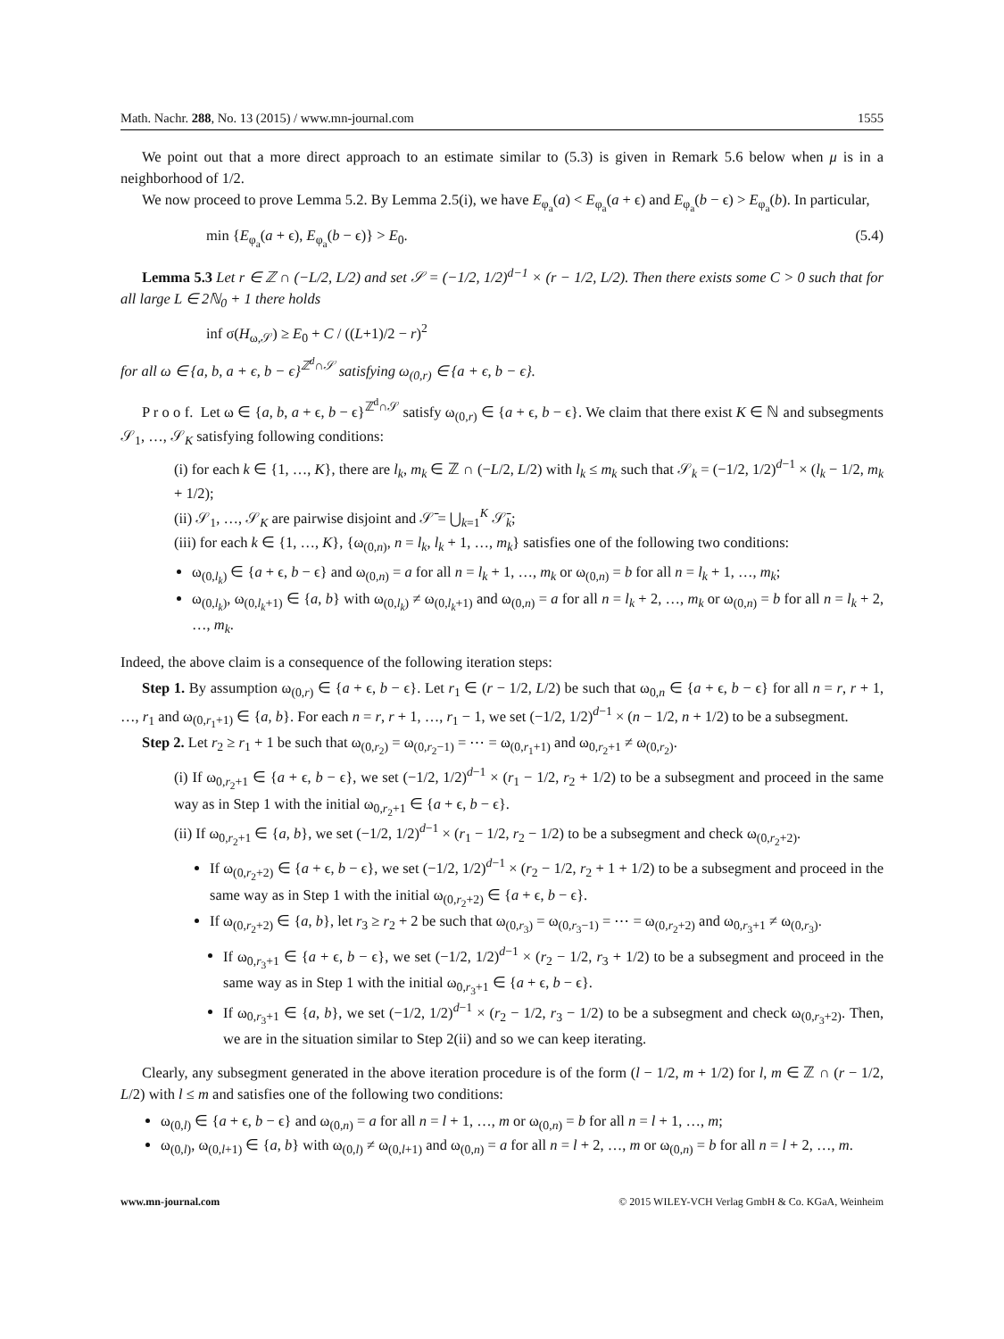Math. Nachr. 288, No. 13 (2015) / www.mn-journal.com 1555
We point out that a more direct approach to an estimate similar to (5.3) is given in Remark 5.6 below when μ is in a neighborhood of 1/2.
We now proceed to prove Lemma 5.2. By Lemma 2.5(i), we have E<sub>φ<sub>a</sub></sub>(a) < E<sub>φ<sub>a</sub></sub>(a + ϵ) and E<sub>φ<sub>a</sub></sub>(b − ϵ) > E<sub>φ<sub>a</sub></sub>(b). In particular,
min {E<sub>φ<sub>a</sub></sub>(a + ϵ), E<sub>φ<sub>a</sub></sub>(b − ϵ)} > E<sub>0</sub>. (5.4)
Lemma 5.3 Let r ∈ ℤ ∩ (−L/2, L/2) and set 𝒮 = (−1/2, 1/2)<sup>d−1</sup> × (r − 1/2, L/2). Then there exists some C > 0 such that for all large L ∈ 2ℕ<sub>0</sub> + 1 there holds
inf σ(H<sub>ω,𝒮</sub>) ≥ E<sub>0</sub> + C / ((L+1)/2 − r)<sup>2</sup>
for all ω ∈ {a, b, a + ϵ, b − ϵ}<sup>ℤ<sup>d</sup>∩𝒮</sup> satisfying ω<sub>(0,r)</sub> ∈ {a + ϵ, b − ϵ}.
P r o o f. Let ω ∈ {a, b, a + ϵ, b − ϵ}<sup>ℤ<sup>d</sup>∩𝒮</sup> satisfy ω<sub>(0,r)</sub> ∈ {a + ϵ, b − ϵ}. We claim that there exist K ∈ ℕ and subsegments 𝒮<sub>1</sub>, …, 𝒮<sub>K</sub> satisfying following conditions:
(i) for each k ∈ {1, …, K}, there are l<sub>k</sub>, m<sub>k</sub> ∈ ℤ ∩ (−L/2, L/2) with l<sub>k</sub> ≤ m<sub>k</sub> such that 𝒮<sub>k</sub> = (−1/2, 1/2)<sup>d−1</sup> × (l<sub>k</sub> − 1/2, m<sub>k</sub> + 1/2);
(ii) 𝒮<sub>1</sub>, …, 𝒮<sub>K</sub> are pairwise disjoint and 𝒮̄ = ⋃<sub>k=1</sub><sup>K</sup> 𝒮̄<sub>k</sub>;
(iii) for each k ∈ {1, …, K}, {ω<sub>(0,n)</sub>, n = l<sub>k</sub>, l<sub>k</sub> + 1, …, m<sub>k</sub>} satisfies one of the following two conditions:
ω<sub>(0,l<sub>k</sub>)</sub> ∈ {a + ϵ, b − ϵ} and ω<sub>(0,n)</sub> = a for all n = l<sub>k</sub> + 1, …, m<sub>k</sub> or ω<sub>(0,n)</sub> = b for all n = l<sub>k</sub> + 1, …, m<sub>k</sub>;
ω<sub>(0,l<sub>k</sub>)</sub>, ω<sub>(0,l<sub>k</sub>+1)</sub> ∈ {a, b} with ω<sub>(0,l<sub>k</sub>)</sub> ≠ ω<sub>(0,l<sub>k</sub>+1)</sub> and ω<sub>(0,n)</sub> = a for all n = l<sub>k</sub> + 2, …, m<sub>k</sub> or ω<sub>(0,n)</sub> = b for all n = l<sub>k</sub> + 2, …, m<sub>k</sub>.
Indeed, the above claim is a consequence of the following iteration steps:
Step 1. By assumption ω<sub>(0,r)</sub> ∈ {a + ϵ, b − ϵ}. Let r<sub>1</sub> ∈ (r − 1/2, L/2) be such that ω<sub>0,n</sub> ∈ {a + ϵ, b − ϵ} for all n = r, r + 1, …, r<sub>1</sub> and ω<sub>(0,r<sub>1</sub>+1)</sub> ∈ {a, b}. For each n = r, r + 1, …, r<sub>1</sub> − 1, we set (−1/2, 1/2)<sup>d−1</sup> × (n − 1/2, n + 1/2) to be a subsegment.
Step 2. Let r<sub>2</sub> ≥ r<sub>1</sub> + 1 be such that ω<sub>(0,r<sub>2</sub>)</sub> = ω<sub>(0,r<sub>2</sub>−1)</sub> = ⋯ = ω<sub>(0,r<sub>1</sub>+1)</sub> and ω<sub>0,r<sub>2</sub>+1</sub> ≠ ω<sub>(0,r<sub>2</sub>)</sub>.
(i) If ω<sub>0,r<sub>2</sub>+1</sub> ∈ {a + ϵ, b − ϵ}, we set (−1/2, 1/2)<sup>d−1</sup> × (r<sub>1</sub> − 1/2, r<sub>2</sub> + 1/2) to be a subsegment and proceed in the same way as in Step 1 with the initial ω<sub>0,r<sub>2</sub>+1</sub> ∈ {a + ϵ, b − ϵ}.
(ii) If ω<sub>0,r<sub>2</sub>+1</sub> ∈ {a, b}, we set (−1/2, 1/2)<sup>d−1</sup> × (r<sub>1</sub> − 1/2, r<sub>2</sub> − 1/2) to be a subsegment and check ω<sub>(0,r<sub>2</sub>+2)</sub>.
If ω<sub>(0,r<sub>2</sub>+2)</sub> ∈ {a + ϵ, b − ϵ}, we set (−1/2, 1/2)<sup>d−1</sup> × (r<sub>2</sub> − 1/2, r<sub>2</sub> + 1 + 1/2) to be a subsegment and proceed in the same way as in Step 1 with the initial ω<sub>(0,r<sub>2</sub>+2)</sub> ∈ {a + ϵ, b − ϵ}.
If ω<sub>(0,r<sub>2</sub>+2)</sub> ∈ {a, b}, let r<sub>3</sub> ≥ r<sub>2</sub> + 2 be such that ω<sub>(0,r<sub>3</sub>)</sub> = ω<sub>(0,r<sub>3</sub>−1)</sub> = ⋯ = ω<sub>(0,r<sub>2</sub>+2)</sub> and ω<sub>0,r<sub>3</sub>+1</sub> ≠ ω<sub>(0,r<sub>3</sub>)</sub>.
If ω<sub>0,r<sub>3</sub>+1</sub> ∈ {a + ϵ, b − ϵ}, we set (−1/2, 1/2)<sup>d−1</sup> × (r<sub>2</sub> − 1/2, r<sub>3</sub> + 1/2) to be a subsegment and proceed in the same way as in Step 1 with the initial ω<sub>0,r<sub>3</sub>+1</sub> ∈ {a + ϵ, b − ϵ}.
If ω<sub>0,r<sub>3</sub>+1</sub> ∈ {a, b}, we set (−1/2, 1/2)<sup>d−1</sup> × (r<sub>2</sub> − 1/2, r<sub>3</sub> − 1/2) to be a subsegment and check ω<sub>(0,r<sub>3</sub>+2)</sub>. Then, we are in the situation similar to Step 2(ii) and so we can keep iterating.
Clearly, any subsegment generated in the above iteration procedure is of the form (l − 1/2, m + 1/2) for l, m ∈ ℤ ∩ (r − 1/2, L/2) with l ≤ m and satisfies one of the following two conditions:
ω<sub>(0,l)</sub> ∈ {a + ϵ, b − ϵ} and ω<sub>(0,n)</sub> = a for all n = l + 1, …, m or ω<sub>(0,n)</sub> = b for all n = l + 1, …, m;
ω<sub>(0,l)</sub>, ω<sub>(0,l+1)</sub> ∈ {a, b} with ω<sub>(0,l)</sub> ≠ ω<sub>(0,l+1)</sub> and ω<sub>(0,n)</sub> = a for all n = l + 2, …, m or ω<sub>(0,n)</sub> = b for all n = l + 2, …, m.
www.mn-journal.com © 2015 WILEY-VCH Verlag GmbH & Co. KGaA, Weinheim